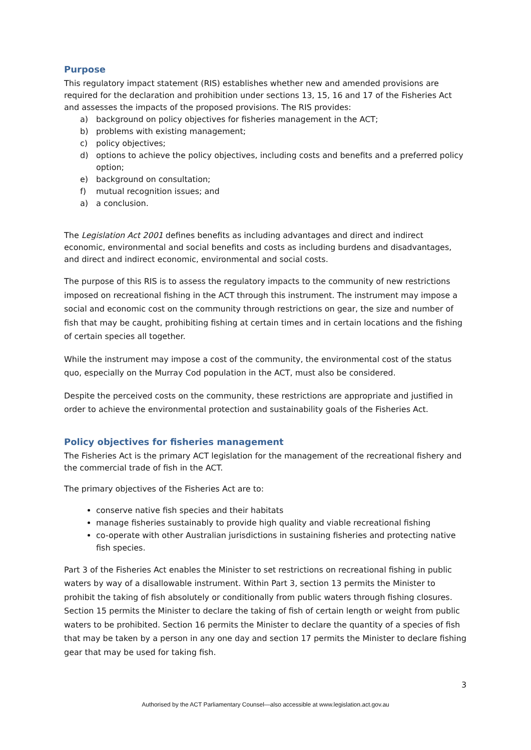Purpose
This regulatory impact statement (RIS) establishes whether new and amended provisions are required for the declaration and prohibition under sections 13, 15, 16 and 17 of the Fisheries Act and assesses the impacts of the proposed provisions. The RIS provides:
a) background on policy objectives for fisheries management in the ACT;
b) problems with existing management;
c) policy objectives;
d) options to achieve the policy objectives, including costs and benefits and a preferred policy option;
e) background on consultation;
f) mutual recognition issues; and
a) a conclusion.
The Legislation Act 2001 defines benefits as including advantages and direct and indirect economic, environmental and social benefits and costs as including burdens and disadvantages, and direct and indirect economic, environmental and social costs.
The purpose of this RIS is to assess the regulatory impacts to the community of new restrictions imposed on recreational fishing in the ACT through this instrument. The instrument may impose a social and economic cost on the community through restrictions on gear, the size and number of fish that may be caught, prohibiting fishing at certain times and in certain locations and the fishing of certain species all together.
While the instrument may impose a cost of the community, the environmental cost of the status quo, especially on the Murray Cod population in the ACT, must also be considered.
Despite the perceived costs on the community, these restrictions are appropriate and justified in order to achieve the environmental protection and sustainability goals of the Fisheries Act.
Policy objectives for fisheries management
The Fisheries Act is the primary ACT legislation for the management of the recreational fishery and the commercial trade of fish in the ACT.
The primary objectives of the Fisheries Act are to:
conserve native fish species and their habitats
manage fisheries sustainably to provide high quality and viable recreational fishing
co-operate with other Australian jurisdictions in sustaining fisheries and protecting native fish species.
Part 3 of the Fisheries Act enables the Minister to set restrictions on recreational fishing in public waters by way of a disallowable instrument. Within Part 3, section 13 permits the Minister to prohibit the taking of fish absolutely or conditionally from public waters through fishing closures. Section 15 permits the Minister to declare the taking of fish of certain length or weight from public waters to be prohibited. Section 16 permits the Minister to declare the quantity of a species of fish that may be taken by a person in any one day and section 17 permits the Minister to declare fishing gear that may be used for taking fish.
3
Authorised by the ACT Parliamentary Counsel—also accessible at www.legislation.act.gov.au